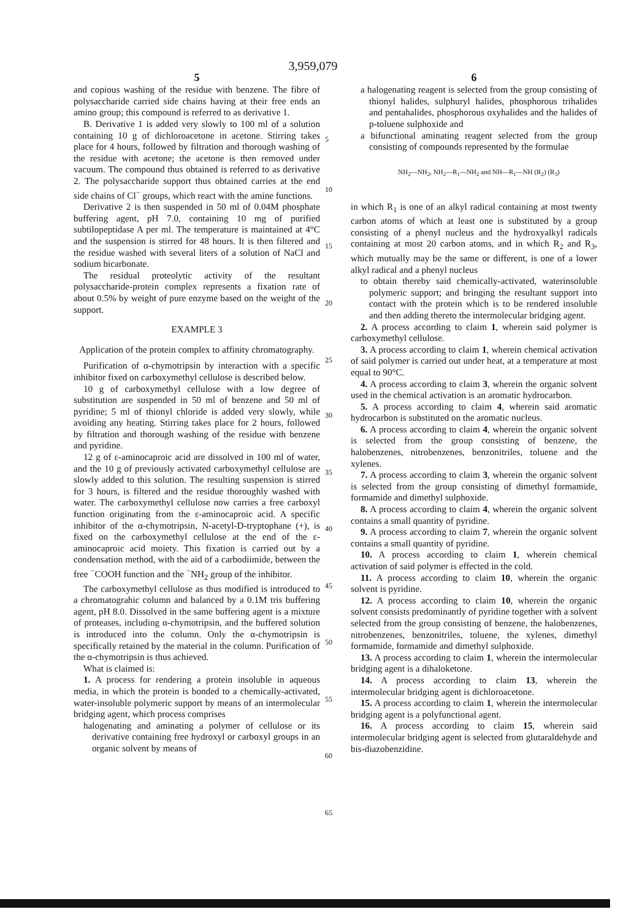3,959,079
5
and copious washing of the residue with benzene. The fibre of polysaccharide carried side chains having at their free ends an amino group; this compound is referred to as derivative 1.
B. Derivative 1 is added very slowly to 100 ml of a solution containing 10 g of dichloroacetone in acetone. Stirring takes place for 4 hours, followed by filtration and thorough washing of the residue with acetone; the acetone is then removed under vacuum. The compound thus obtained is referred to as derivative 2. The polysaccharide support thus obtained carries at the end side chains of Cl<sup>−</sup> groups, which react with the amine functions.
Derivative 2 is then suspended in 50 ml of 0.04M phosphate buffering agent, pH 7.0, containing 10 mg of purified subtilopeptidase A per ml. The temperature is maintained at 4°C and the suspension is stirred for 48 hours. It is then filtered and the residue washed with several liters of a solution of NaCl and sodium bicarbonate.
The residual proteolytic activity of the resultant polysaccharide-protein complex represents a fixation rate of about 0.5% by weight of pure enzyme based on the weight of the support.
EXAMPLE 3
Application of the protein complex to affinity chromatography.
Purification of α-chymotripsin by interaction with a specific inhibitor fixed on carboxymethyl cellulose is described below.
10 g of carboxymethyl cellulose with a low degree of substitution are suspended in 50 ml of benzene and 50 ml of pyridine; 5 ml of thionyl chloride is added very slowly, while avoiding any heating. Stirring takes place for 2 hours, followed by filtration and thorough washing of the residue with benzene and pyridine.
12 g of ε-aminocaproic acid are dissolved in 100 ml of water, and the 10 g of previously activated carboxymethyl cellulose are slowly added to this solution. The resulting suspension is stirred for 3 hours, is filtered and the residue thoroughly washed with water. The carboxymethyl cellulose now carries a free carboxyl function originating from the ε-aminocaproic acid. A specific inhibitor of the α-chymotripsin, N-acetyl-D-tryptophane (+), is fixed on the carboxymethyl cellulose at the end of the ε-aminocaproic acid moiety. This fixation is carried out by a condensation method, with the aid of a carbodiimide, between the free <sup>−</sup>COOH function and the <sup>−</sup>NH<sub>2</sub> group of the inhibitor.
The carboxymethyl cellulose as thus modified is introduced to a chromatograhic column and balanced by a 0.1M tris buffering agent, pH 8.0. Dissolved in the same buffering agent is a mixture of proteases, including α-chymotripsin, and the buffered solution is introduced into the column. Only the α-chymotripsin is specifically retained by the material in the column. Purification of the α-chymotripsin is thus achieved.
What is claimed is:
1. A process for rendering a protein insoluble in aqueous media, in which the protein is bonded to a chemically-activated, water-insoluble polymeric support by means of an intermolecular bridging agent, which process comprises
halogenating and aminating a polymer of cellulose or its derivative containing free hydroxyl or carboxyl groups in an organic solvent by means of
5
10
15
20
25
30
35
40
45
50
55
60
65
6
a halogenating reagent is selected from the group consisting of thionyl halides, sulphuryl halides, phosphorous trihalides and pentahalides, phosphorous oxyhalides and the halides of p-toluene sulphoxide and
a bifunctional aminating reagent selected from the group consisting of compounds represented by the formulae
NH<sub>2</sub>—NH<sub>2</sub>, NH<sub>2</sub>—R<sub>1</sub>—NH<sub>2</sub> and NH—R<sub>1</sub>—NH (R<sub>2</sub>) (R<sub>3</sub>)
in which R<sub>1</sub> is one of an alkyl radical containing at most twenty carbon atoms of which at least one is substituted by a group consisting of a phenyl nucleus and the hydroxyalkyl radicals containing at most 20 carbon atoms, and in which R<sub>2</sub> and R<sub>3</sub>, which mutually may be the same or different, is one of a lower alkyl radical and a phenyl nucleus
to obtain thereby said chemically-activated, waterinsoluble polymeric support; and bringing the resultant support into contact with the protein which is to be rendered insoluble and then adding thereto the intermolecular bridging agent.
2. A process according to claim 1, wherein said polymer is carboxymethyl cellulose.
3. A process according to claim 1, wherein chemical activation of said polymer is carried out under heat, at a temperature at most equal to 90°C.
4. A process according to claim 3, wherein the organic solvent used in the chemical activation is an aromatic hydrocarbon.
5. A process according to claim 4, wherein said aromatic hydrocarbon is substituted on the aromatic nucleus.
6. A process according to claim 4, wherein the organic solvent is selected from the group consisting of benzene, the halobenzenes, nitrobenzenes, benzonitriles, toluene and the xylenes.
7. A process according to claim 3, wherein the organic solvent is selected from the group consisting of dimethyl formamide, formamide and dimethyl sulphoxide.
8. A process according to claim 4, wherein the organic solvent contains a small quantity of pyridine.
9. A process according to claim 7, wherein the organic solvent contains a small quantity of pyridine.
10. A process according to claim 1, wherein chemical activation of said polymer is effected in the cold.
11. A process according to claim 10, wherein the organic solvent is pyridine.
12. A process according to claim 10, wherein the organic solvent consists predominantly of pyridine together with a solvent selected from the group consisting of benzene, the halobenzenes, nitrobenzenes, benzonitriles, toluene, the xylenes, dimethyl formamide, formamide and dimethyl sulphoxide.
13. A process according to claim 1, wherein the intermolecular bridging agent is a dihaloketone.
14. A process according to claim 13, wherein the intermolecular bridging agent is dichloroacetone.
15. A process according to claim 1, wherein the intermolecular bridging agent is a polyfunctional agent.
16. A process according to claim 15, wherein said intermolecular bridging agent is selected from glutaraldehyde and bis-diazobenzidine.